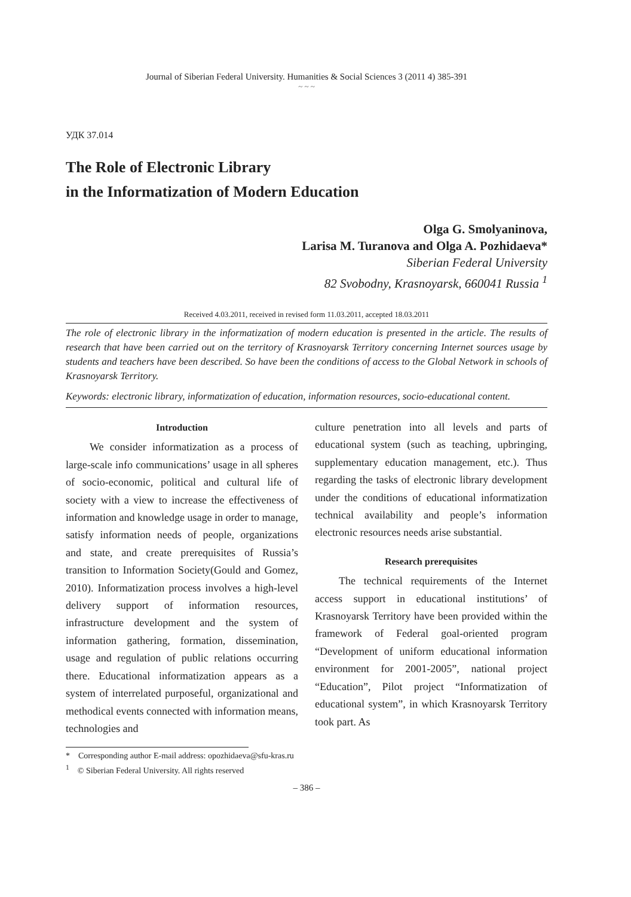Journal of Siberian Federal University. Humanities & Social Sciences 3 (2011 4) 385-391
~ ~ ~
УДК 37.014
The Role of Electronic Library
in the Informatization of Modern Education
Olga G. Smolyaninova,
Larisa M. Turanova and Olga A. Pozhidaeva*
Siberian Federal University
82 Svobodny, Krasnoyarsk, 660041 Russia <sup>1</sup>
Received 4.03.2011, received in revised form 11.03.2011, accepted 18.03.2011
The role of electronic library in the informatization of modern education is presented in the article. The results of research that have been carried out on the territory of Krasnoyarsk Territory concerning Internet sources usage by students and teachers have been described. So have been the conditions of access to the Global Network in schools of Krasnoyarsk Territory.
Keywords: electronic library, informatization of education, information resources, socio-educational content.
Introduction
We consider informatization as a process of large-scale info communications’ usage in all spheres of socio-economic, political and cultural life of society with a view to increase the effectiveness of information and knowledge usage in order to manage, satisfy information needs of people, organizations and state, and create prerequisites of Russia’s transition to Information Society(Gould and Gomez, 2010). Informatization process involves a high-level delivery support of information resources, infrastructure development and the system of information gathering, formation, dissemination, usage and regulation of public relations occurring there. Educational informatization appears as a system of interrelated purposeful, organizational and methodical events connected with information means, technologies and
culture penetration into all levels and parts of educational system (such as teaching, upbringing, supplementary education management, etc.). Thus regarding the tasks of electronic library development under the conditions of educational informatization technical availability and people’s information electronic resources needs arise substantial.
Research prerequisites
The technical requirements of the Internet access support in educational institutions’ of Krasnoyarsk Territory have been provided within the framework of Federal goal-oriented program “Development of uniform educational information environment for 2001-2005”, national project “Education”, Pilot project “Informatization of educational system”, in which Krasnoyarsk Territory took part. As
* Corresponding author E-mail address: opozhidaeva@sfu-kras.ru
<sup>1</sup> © Siberian Federal University. All rights reserved
– 386 –